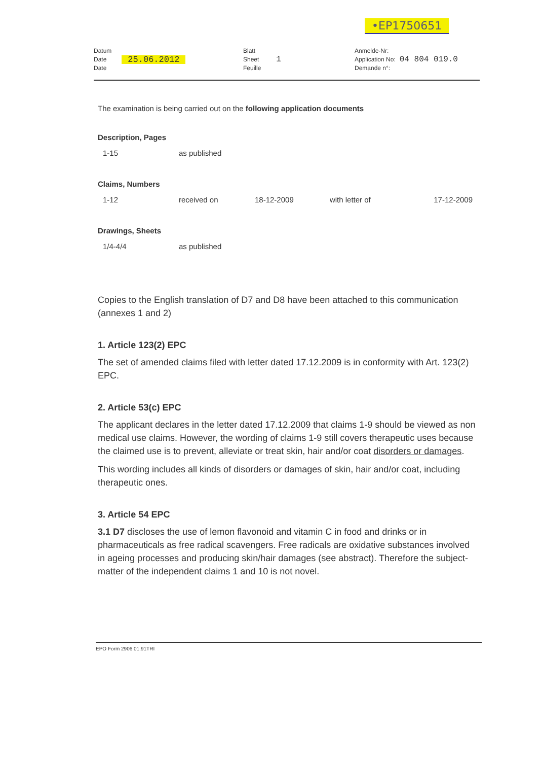•EP1750651
Datum
Date
Date
25.06.2012
Blatt
Sheet
Feuille
1
Anmelde-Nr:
Application No:
Demande n°:
04 804 019.0
The examination is being carried out on the following application documents
Description, Pages
| 1-15 | as published |
Claims, Numbers
| 1-12 | received on | 18-12-2009 | with letter of | 17-12-2009 |
Drawings, Sheets
| 1/4-4/4 | as published |
Copies to the English translation of D7 and D8 have been attached to this communication (annexes 1 and 2)
1. Article 123(2) EPC
The set of amended claims filed with letter dated 17.12.2009 is in conformity with Art. 123(2) EPC.
2. Article 53(c) EPC
The applicant declares in the letter dated 17.12.2009 that claims 1-9 should be viewed as non medical use claims. However, the wording of claims 1-9 still covers therapeutic uses because the claimed use is to prevent, alleviate or treat skin, hair and/or coat disorders or damages.
This wording includes all kinds of disorders or damages of skin, hair and/or coat, including therapeutic ones.
3. Article 54 EPC
3.1 D7 discloses the use of lemon flavonoid and vitamin C in food and drinks or in pharmaceuticals as free radical scavengers. Free radicals are oxidative substances involved in ageing processes and producing skin/hair damages (see abstract). Therefore the subject-matter of the independent claims 1 and 10 is not novel.
EPO Form 2906 01.91TRI